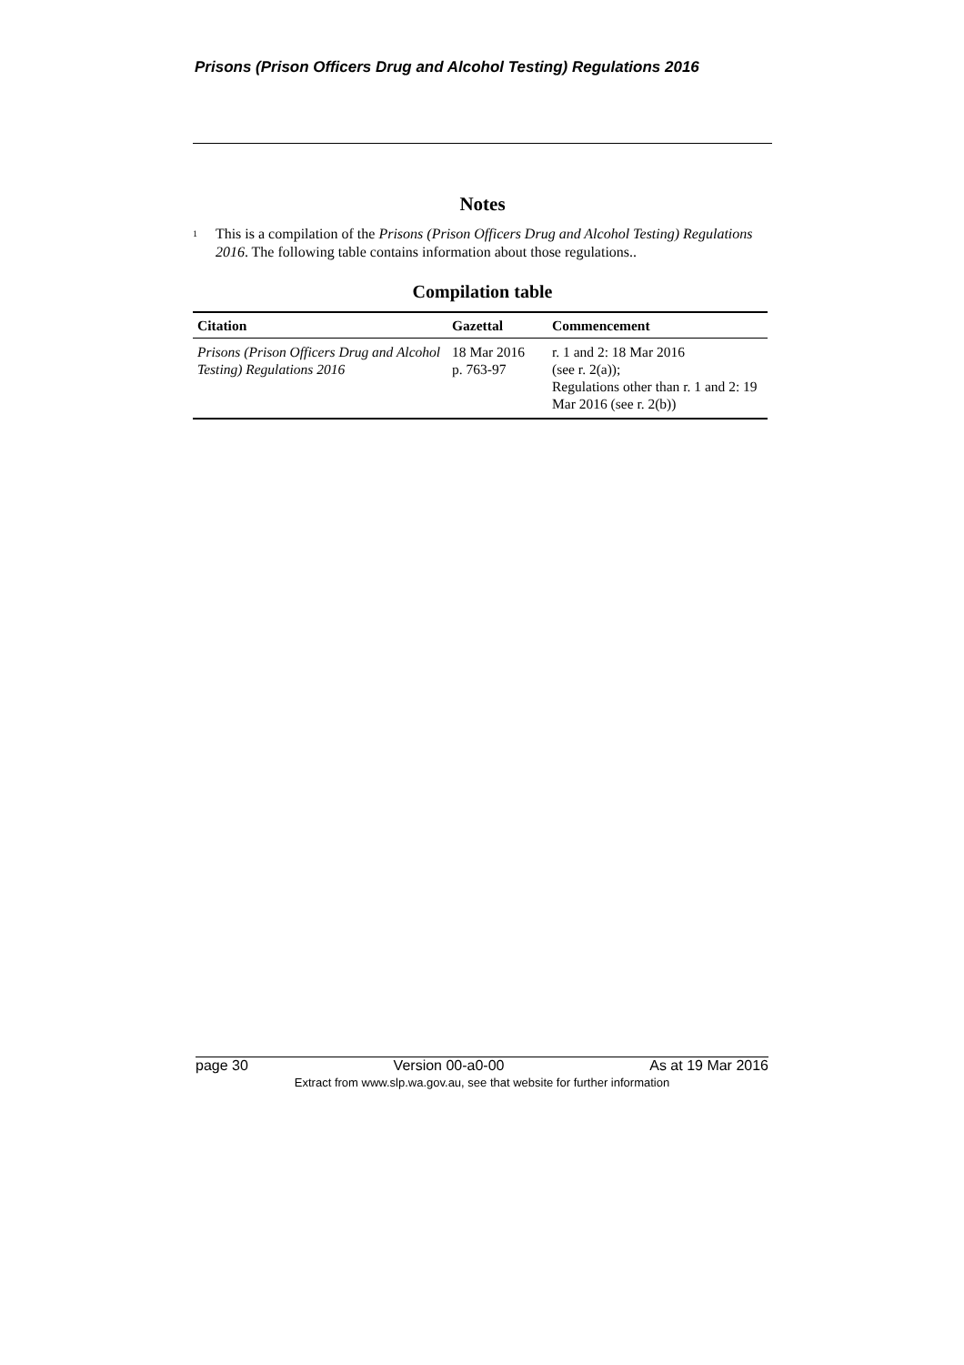Prisons (Prison Officers Drug and Alcohol Testing) Regulations 2016
Notes
<sup>1</sup>
This is a compilation of the Prisons (Prison Officers Drug and Alcohol Testing) Regulations 2016. The following table contains information about those regulations..
Compilation table
| Citation | Gazettal | Commencement |
| --- | --- | --- |
| Prisons (Prison Officers Drug and Alcohol Testing) Regulations 2016 | 18 Mar 2016 p. 763-97 | r. 1 and 2: 18 Mar 2016 (see r. 2(a)); Regulations other than r. 1 and 2: 19 Mar 2016 (see r. 2(b)) |
page 30 Version 00-a0-00 As at 19 Mar 2016
Extract from www.slp.wa.gov.au, see that website for further information